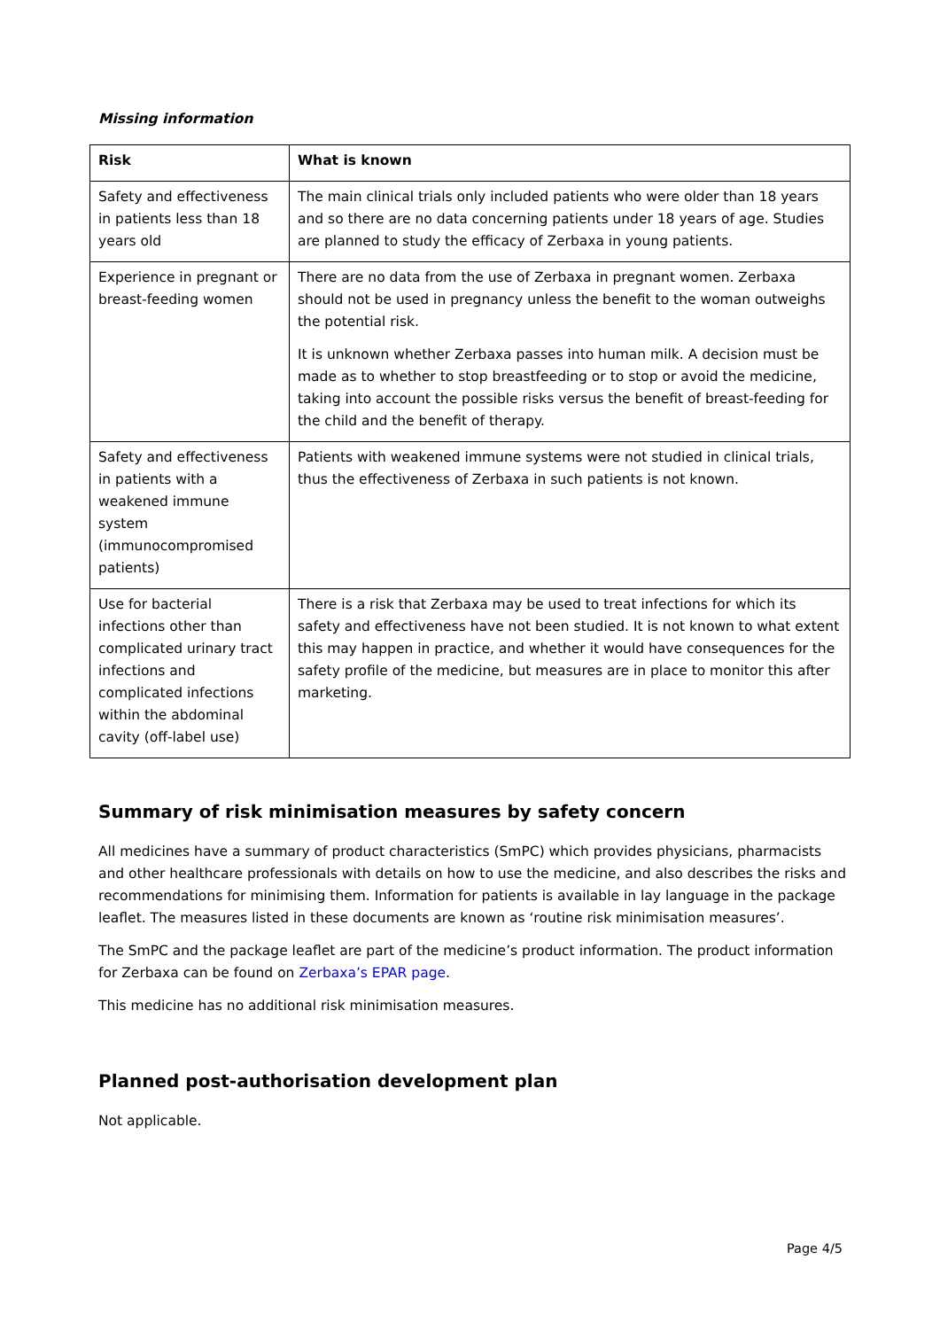Missing information
| Risk | What is known |
| --- | --- |
| Safety and effectiveness in patients less than 18 years old | The main clinical trials only included patients who were older than 18 years and so there are no data concerning patients under 18 years of age. Studies are planned to study the efficacy of Zerbaxa in young patients. |
| Experience in pregnant or breast-feeding women | There are no data from the use of Zerbaxa in pregnant women. Zerbaxa should not be used in pregnancy unless the benefit to the woman outweighs the potential risk. It is unknown whether Zerbaxa passes into human milk. A decision must be made as to whether to stop breastfeeding or to stop or avoid the medicine, taking into account the possible risks versus the benefit of breast-feeding for the child and the benefit of therapy. |
| Safety and effectiveness in patients with a weakened immune system (immunocompromised patients) | Patients with weakened immune systems were not studied in clinical trials, thus the effectiveness of Zerbaxa in such patients is not known. |
| Use for bacterial infections other than complicated urinary tract infections and complicated infections within the abdominal cavity (off-label use) | There is a risk that Zerbaxa may be used to treat infections for which its safety and effectiveness have not been studied. It is not known to what extent this may happen in practice, and whether it would have consequences for the safety profile of the medicine, but measures are in place to monitor this after marketing. |
Summary of risk minimisation measures by safety concern
All medicines have a summary of product characteristics (SmPC) which provides physicians, pharmacists and other healthcare professionals with details on how to use the medicine, and also describes the risks and recommendations for minimising them. Information for patients is available in lay language in the package leaflet. The measures listed in these documents are known as ‘routine risk minimisation measures’.
The SmPC and the package leaflet are part of the medicine’s product information. The product information for Zerbaxa can be found on Zerbaxa’s EPAR page.
This medicine has no additional risk minimisation measures.
Planned post-authorisation development plan
Not applicable.
Page 4/5